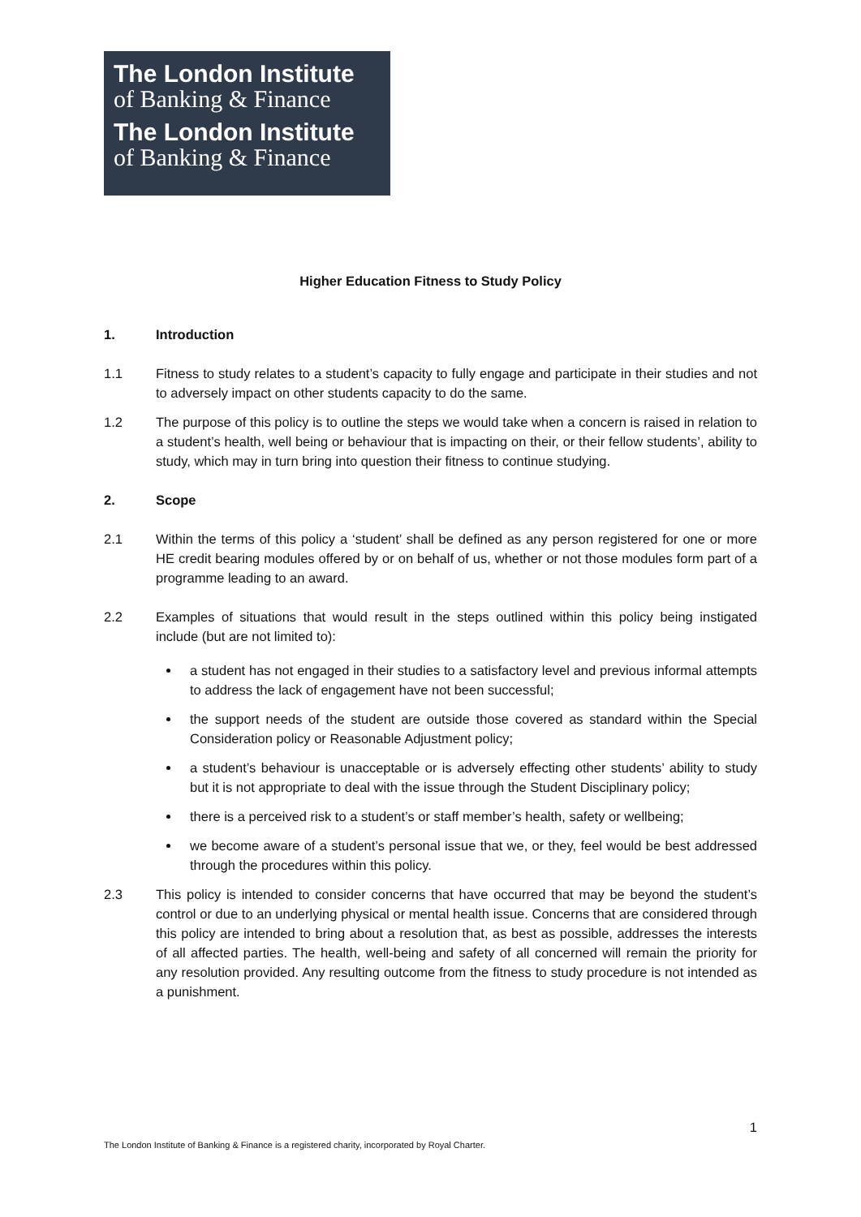The London Institute
of Banking & Finance
The London Institute
of Banking & Finance
Higher Education Fitness to Study Policy
1. Introduction
1.1 Fitness to study relates to a student’s capacity to fully engage and participate in their studies and not to adversely impact on other students capacity to do the same.
1.2 The purpose of this policy is to outline the steps we would take when a concern is raised in relation to a student’s health, well being or behaviour that is impacting on their, or their fellow students’, ability to study, which may in turn bring into question their fitness to continue studying.
2. Scope
2.1 Within the terms of this policy a ‘student’ shall be defined as any person registered for one or more HE credit bearing modules offered by or on behalf of us, whether or not those modules form part of a programme leading to an award.
2.2 Examples of situations that would result in the steps outlined within this policy being instigated include (but are not limited to):
a student has not engaged in their studies to a satisfactory level and previous informal attempts to address the lack of engagement have not been successful;
the support needs of the student are outside those covered as standard within the Special Consideration policy or Reasonable Adjustment policy;
a student’s behaviour is unacceptable or is adversely effecting other students’ ability to study but it is not appropriate to deal with the issue through the Student Disciplinary policy;
there is a perceived risk to a student’s or staff member’s health, safety or wellbeing;
we become aware of a student’s personal issue that we, or they, feel would be best addressed through the procedures within this policy.
2.3 This policy is intended to consider concerns that have occurred that may be beyond the student’s control or due to an underlying physical or mental health issue. Concerns that are considered through this policy are intended to bring about a resolution that, as best as possible, addresses the interests of all affected parties. The health, well-being and safety of all concerned will remain the priority for any resolution provided. Any resulting outcome from the fitness to study procedure is not intended as a punishment.
1
The London Institute of Banking & Finance is a registered charity, incorporated by Royal Charter.